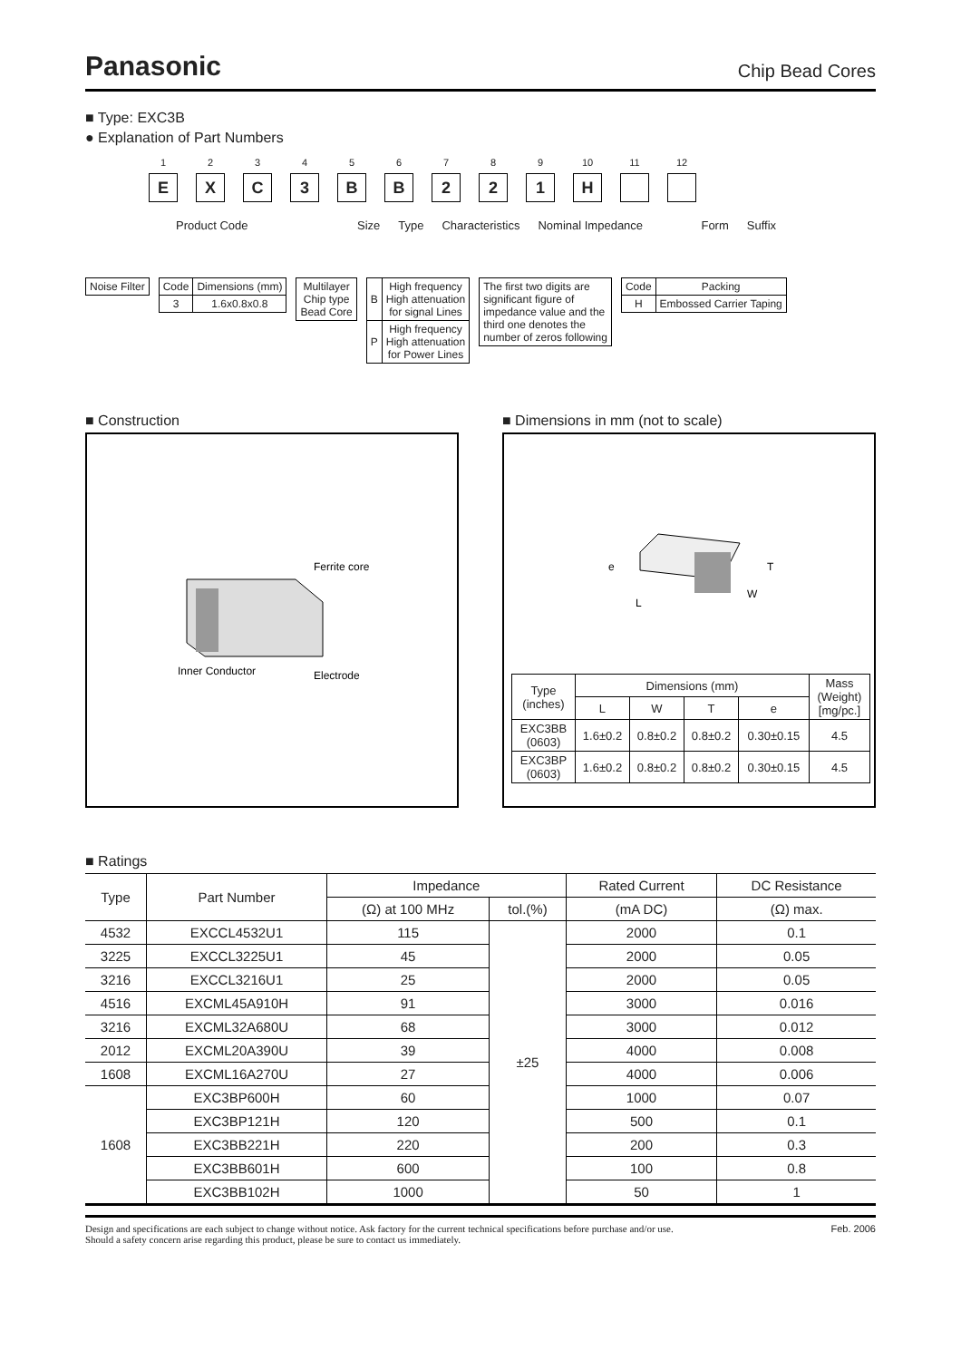Panasonic Chip Bead Cores
■ Type: EXC3B
● Explanation of Part Numbers
1
E
2
X
3
C
4
3
5
B
6
B
7
2
8
2
9
1
10
H
11 12
Product Code Size Type Characteristics Nominal Impedance Form Suffix
| Noise Filter |
| Code | Dimensions (mm) |
| 3 | 1.6x0.8x0.8 |
| Multilayer Chip type Bead Core |
| B | High frequency High attenuation for signal Lines |
| P | High frequency High attenuation for Power Lines |
| The first two digits are significant figure of impedance value and the third one denotes the number of zeros following |
| Code | Packing |
| H | Embossed Carrier Taping |
■ Construction
Ferrite core
Inner Conductor
Electrode
■ Dimensions in mm (not to scale)
e
L
W
T
| Type (inches) | Dimensions (mm) | | | | Mass (Weight) [mg/pc.] |
| --- | --- | --- | --- | --- | --- |
| | L | W | T | e | |
| EXC3BB (0603) | 1.6±0.2 | 0.8±0.2 | 0.8±0.2 | 0.30±0.15 | 4.5 |
| EXC3BP (0603) | 1.6±0.2 | 0.8±0.2 | 0.8±0.2 | 0.30±0.15 | 4.5 |
■ Ratings
| Type | Part Number | Impedance | | Rated Current | DC Resistance |
| --- | --- | --- | --- | --- | --- |
| | | (Ω) at 100 MHz | tol.(%) | (mA DC) | (Ω) max. |
| 4532 | EXCCL4532U1 | 115 | ±25 | 2000 | 0.1 |
| 3225 | EXCCL3225U1 | 45 | | 2000 | 0.05 |
| 3216 | EXCCL3216U1 | 25 | | 2000 | 0.05 |
| 4516 | EXCML45A910H | 91 | | 3000 | 0.016 |
| 3216 | EXCML32A680U | 68 | | 3000 | 0.012 |
| 2012 | EXCML20A390U | 39 | | 4000 | 0.008 |
| 1608 | EXCML16A270U | 27 | | 4000 | 0.006 |
| 1608 | EXC3BP600H | 60 | | 1000 | 0.07 |
| | EXC3BP121H | 120 | | 500 | 0.1 |
| | EXC3BB221H | 220 | | 200 | 0.3 |
| | EXC3BB601H | 600 | | 100 | 0.8 |
| | EXC3BB102H | 1000 | | 50 | 1 |
Design and specifications are each subject to change without notice. Ask factory for the current technical specifications before purchase and/or use.
Should a safety concern arise regarding this product, please be sure to contact us immediately. Feb. 2006